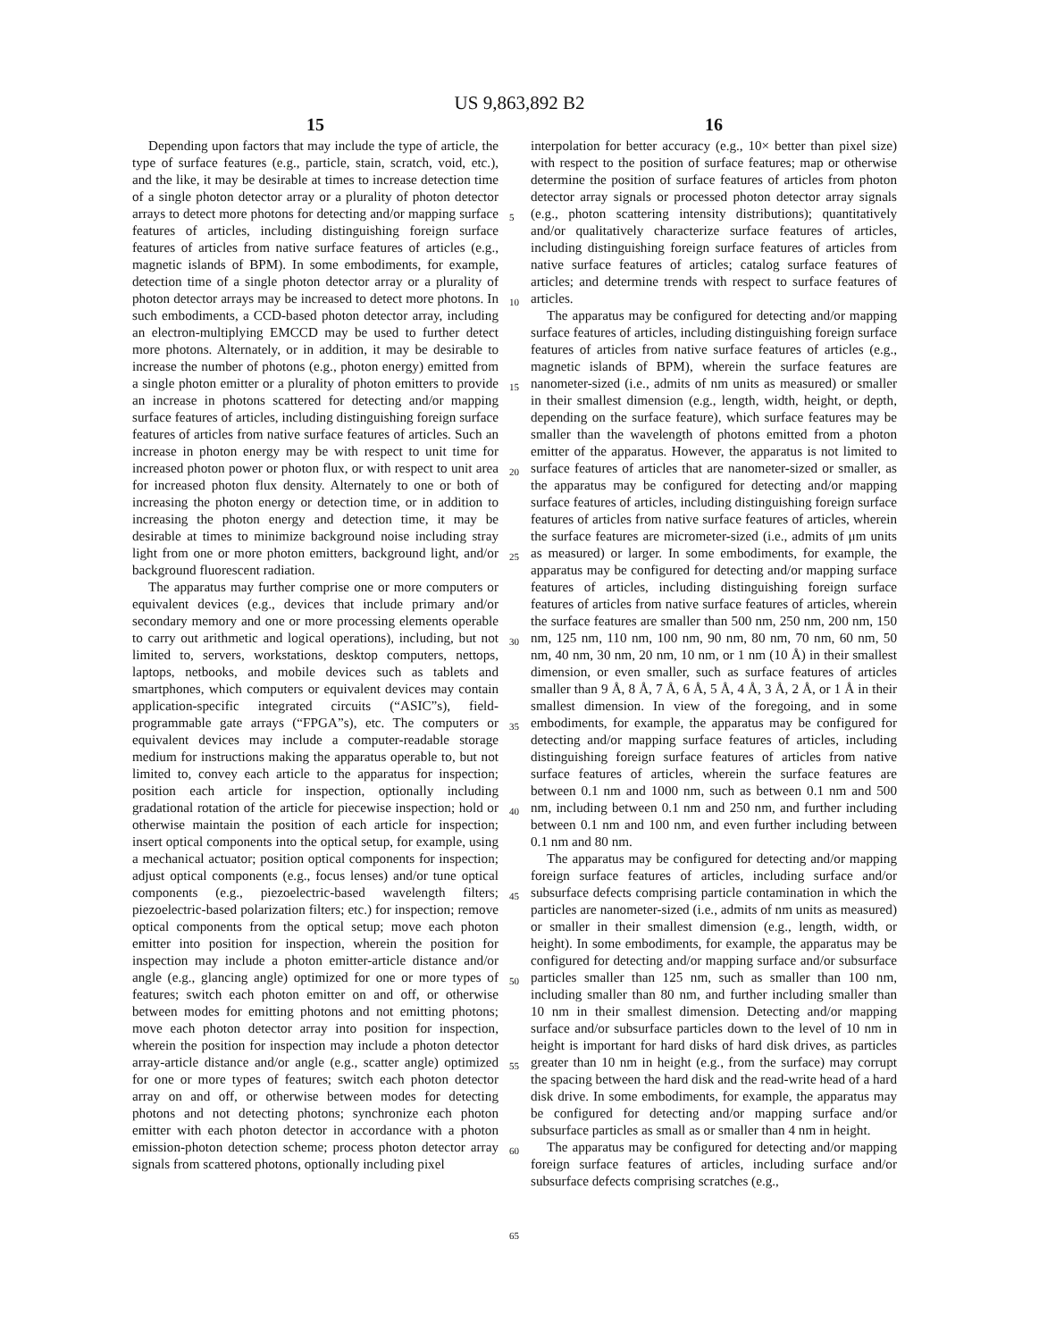US 9,863,892 B2
15
Depending upon factors that may include the type of article, the type of surface features (e.g., particle, stain, scratch, void, etc.), and the like, it may be desirable at times to increase detection time of a single photon detector array or a plurality of photon detector arrays to detect more photons for detecting and/or mapping surface features of articles, including distinguishing foreign surface features of articles from native surface features of articles (e.g., magnetic islands of BPM). In some embodiments, for example, detection time of a single photon detector array or a plurality of photon detector arrays may be increased to detect more photons. In such embodiments, a CCD-based photon detector array, including an electron-multiplying EMCCD may be used to further detect more photons. Alternately, or in addition, it may be desirable to increase the number of photons (e.g., photon energy) emitted from a single photon emitter or a plurality of photon emitters to provide an increase in photons scattered for detecting and/or mapping surface features of articles, including distinguishing foreign surface features of articles from native surface features of articles. Such an increase in photon energy may be with respect to unit time for increased photon power or photon flux, or with respect to unit area for increased photon flux density. Alternately to one or both of increasing the photon energy or detection time, or in addition to increasing the photon energy and detection time, it may be desirable at times to minimize background noise including stray light from one or more photon emitters, background light, and/or background fluorescent radiation.
The apparatus may further comprise one or more computers or equivalent devices (e.g., devices that include primary and/or secondary memory and one or more processing elements operable to carry out arithmetic and logical operations), including, but not limited to, servers, workstations, desktop computers, nettops, laptops, netbooks, and mobile devices such as tablets and smartphones, which computers or equivalent devices may contain application-specific integrated circuits (“ASIC”s), field-programmable gate arrays (“FPGA”s), etc. The computers or equivalent devices may include a computer-readable storage medium for instructions making the apparatus operable to, but not limited to, convey each article to the apparatus for inspection; position each article for inspection, optionally including gradational rotation of the article for piecewise inspection; hold or otherwise maintain the position of each article for inspection; insert optical components into the optical setup, for example, using a mechanical actuator; position optical components for inspection; adjust optical components (e.g., focus lenses) and/or tune optical components (e.g., piezoelectric-based wavelength filters; piezoelectric-based polarization filters; etc.) for inspection; remove optical components from the optical setup; move each photon emitter into position for inspection, wherein the position for inspection may include a photon emitter-article distance and/or angle (e.g., glancing angle) optimized for one or more types of features; switch each photon emitter on and off, or otherwise between modes for emitting photons and not emitting photons; move each photon detector array into position for inspection, wherein the position for inspection may include a photon detector array-article distance and/or angle (e.g., scatter angle) optimized for one or more types of features; switch each photon detector array on and off, or otherwise between modes for detecting photons and not detecting photons; synchronize each photon emitter with each photon detector in accordance with a photon emission-photon detection scheme; process photon detector array signals from scattered photons, optionally including pixel
16
interpolation for better accuracy (e.g., 10× better than pixel size) with respect to the position of surface features; map or otherwise determine the position of surface features of articles from photon detector array signals or processed photon detector array signals (e.g., photon scattering intensity distributions); quantitatively and/or qualitatively characterize surface features of articles, including distinguishing foreign surface features of articles from native surface features of articles; catalog surface features of articles; and determine trends with respect to surface features of articles.
The apparatus may be configured for detecting and/or mapping surface features of articles, including distinguishing foreign surface features of articles from native surface features of articles (e.g., magnetic islands of BPM), wherein the surface features are nanometer-sized (i.e., admits of nm units as measured) or smaller in their smallest dimension (e.g., length, width, height, or depth, depending on the surface feature), which surface features may be smaller than the wavelength of photons emitted from a photon emitter of the apparatus. However, the apparatus is not limited to surface features of articles that are nanometer-sized or smaller, as the apparatus may be configured for detecting and/or mapping surface features of articles, including distinguishing foreign surface features of articles from native surface features of articles, wherein the surface features are micrometer-sized (i.e., admits of μm units as measured) or larger. In some embodiments, for example, the apparatus may be configured for detecting and/or mapping surface features of articles, including distinguishing foreign surface features of articles from native surface features of articles, wherein the surface features are smaller than 500 nm, 250 nm, 200 nm, 150 nm, 125 nm, 110 nm, 100 nm, 90 nm, 80 nm, 70 nm, 60 nm, 50 nm, 40 nm, 30 nm, 20 nm, 10 nm, or 1 nm (10 Å) in their smallest dimension, or even smaller, such as surface features of articles smaller than 9 Å, 8 Å, 7 Å, 6 Å, 5 Å, 4 Å, 3 Å, 2 Å, or 1 Å in their smallest dimension. In view of the foregoing, and in some embodiments, for example, the apparatus may be configured for detecting and/or mapping surface features of articles, including distinguishing foreign surface features of articles from native surface features of articles, wherein the surface features are between 0.1 nm and 1000 nm, such as between 0.1 nm and 500 nm, including between 0.1 nm and 250 nm, and further including between 0.1 nm and 100 nm, and even further including between 0.1 nm and 80 nm.
The apparatus may be configured for detecting and/or mapping foreign surface features of articles, including surface and/or subsurface defects comprising particle contamination in which the particles are nanometer-sized (i.e., admits of nm units as measured) or smaller in their smallest dimension (e.g., length, width, or height). In some embodiments, for example, the apparatus may be configured for detecting and/or mapping surface and/or subsurface particles smaller than 125 nm, such as smaller than 100 nm, including smaller than 80 nm, and further including smaller than 10 nm in their smallest dimension. Detecting and/or mapping surface and/or subsurface particles down to the level of 10 nm in height is important for hard disks of hard disk drives, as particles greater than 10 nm in height (e.g., from the surface) may corrupt the spacing between the hard disk and the read-write head of a hard disk drive. In some embodiments, for example, the apparatus may be configured for detecting and/or mapping surface and/or subsurface particles as small as or smaller than 4 nm in height.
The apparatus may be configured for detecting and/or mapping foreign surface features of articles, including surface and/or subsurface defects comprising scratches (e.g.,
5
10
15
20
25
30
35
40
45
50
55
60
65